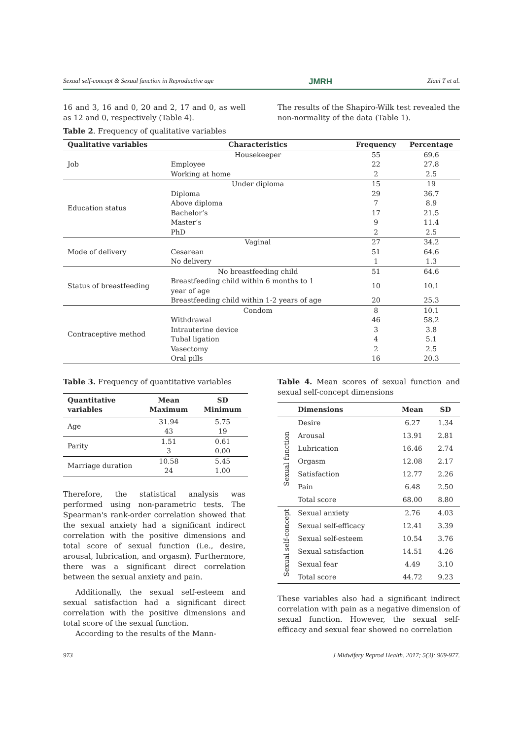Sexual self-concept & Sexual function in Reproductive age JMRH Ziaei T et al.
16 and 3, 16 and 0, 20 and 2, 17 and 0, as well as 12 and 0, respectively (Table 4).
Table 2. Frequency of qualitative variables
The results of the Shapiro-Wilk test revealed the non-normality of the data (Table 1).
| Qualitative variables | Characteristics | Frequency | Percentage |
| --- | --- | --- | --- |
| Job | Housekeeper | 55 | 69.6 |
| | Employee | 22 | 27.8 |
| | Working at home | 2 | 2.5 |
| Education status | Under diploma | 15 | 19 |
| | Diploma | 29 | 36.7 |
| | Above diploma | 7 | 8.9 |
| | Bachelor’s | 17 | 21.5 |
| | Master’s | 9 | 11.4 |
| | PhD | 2 | 2.5 |
| Mode of delivery | Vaginal | 27 | 34.2 |
| | Cesarean | 51 | 64.6 |
| | No delivery | 1 | 1.3 |
| Status of breastfeeding | No breastfeeding child | 51 | 64.6 |
| | Breastfeeding child within 6 months to 1 year of age | 10 | 10.1 |
| | Breastfeeding child within 1-2 years of age | 20 | 25.3 |
| Contraceptive method | Condom | 8 | 10.1 |
| | Withdrawal | 46 | 58.2 |
| | Intrauterine device | 3 | 3.8 |
| | Tubal ligation | 4 | 5.1 |
| | Vasectomy | 2 | 2.5 |
| | Oral pills | 16 | 20.3 |
Table 3. Frequency of quantitative variables
| Quantitative variables | Mean Maximum | SD Minimum |
| --- | --- | --- |
| Age | 31.94 | 5.75 |
| | 43 | 19 |
| Parity | 1.51 | 0.61 |
| | 3 | 0.00 |
| Marriage duration | 10.58 | 5.45 |
| | 24 | 1.00 |
Therefore, the statistical analysis was performed using non-parametric tests. The Spearman's rank-order correlation showed that the sexual anxiety had a significant indirect correlation with the positive dimensions and total score of sexual function (i.e., desire, arousal, lubrication, and orgasm). Furthermore, there was a significant direct correlation between the sexual anxiety and pain.
Additionally, the sexual self-esteem and sexual satisfaction had a significant direct correlation with the positive dimensions and total score of the sexual function.
According to the results of the Mann-
Table 4. Mean scores of sexual function and sexual self-concept dimensions
| | Dimensions | Mean | SD |
| --- | --- | --- | --- |
| Sexual function | Desire | 6.27 | 1.34 |
| | Arousal | 13.91 | 2.81 |
| | Lubrication | 16.46 | 2.74 |
| | Orgasm | 12.08 | 2.17 |
| | Satisfaction | 12.77 | 2.26 |
| | Pain | 6.48 | 2.50 |
| | Total score | 68.00 | 8.80 |
| Sexual self-concept | Sexual anxiety | 2.76 | 4.03 |
| | Sexual self-efficacy | 12.41 | 3.39 |
| | Sexual self-esteem | 10.54 | 3.76 |
| | Sexual satisfaction | 14.51 | 4.26 |
| | Sexual fear | 4.49 | 3.10 |
| | Total score | 44.72 | 9.23 |
These variables also had a significant indirect correlation with pain as a negative dimension of sexual function. However, the sexual self-efficacy and sexual fear showed no correlation
973 J Midwifery Reprod Health. 2017; 5(3): 969-977.